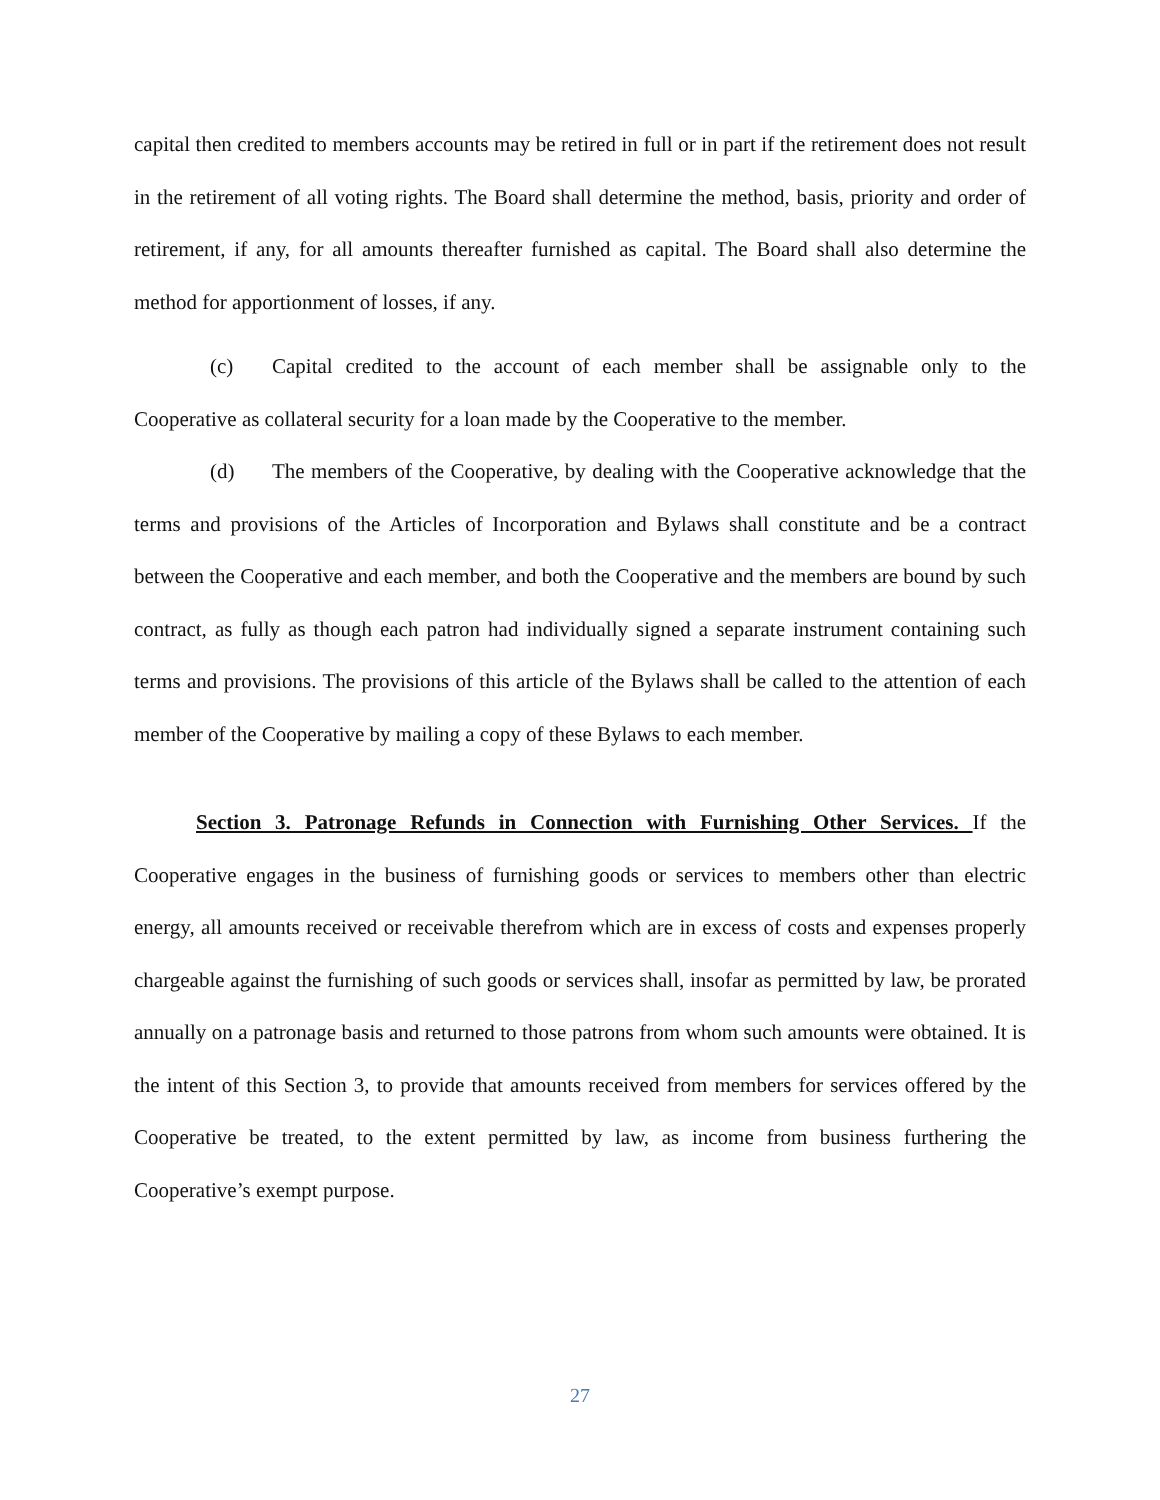capital then credited to members accounts may be retired in full or in part if the retirement does not result in the retirement of all voting rights. The Board shall determine the method, basis, priority and order of retirement, if any, for all amounts thereafter furnished as capital. The Board shall also determine the method for apportionment of losses, if any.
(c) Capital credited to the account of each member shall be assignable only to the Cooperative as collateral security for a loan made by the Cooperative to the member.
(d) The members of the Cooperative, by dealing with the Cooperative acknowledge that the terms and provisions of the Articles of Incorporation and Bylaws shall constitute and be a contract between the Cooperative and each member, and both the Cooperative and the members are bound by such contract, as fully as though each patron had individually signed a separate instrument containing such terms and provisions. The provisions of this article of the Bylaws shall be called to the attention of each member of the Cooperative by mailing a copy of these Bylaws to each member.
Section 3. Patronage Refunds in Connection with Furnishing Other Services. If the Cooperative engages in the business of furnishing goods or services to members other than electric energy, all amounts received or receivable therefrom which are in excess of costs and expenses properly chargeable against the furnishing of such goods or services shall, insofar as permitted by law, be prorated annually on a patronage basis and returned to those patrons from whom such amounts were obtained. It is the intent of this Section 3, to provide that amounts received from members for services offered by the Cooperative be treated, to the extent permitted by law, as income from business furthering the Cooperative’s exempt purpose.
27